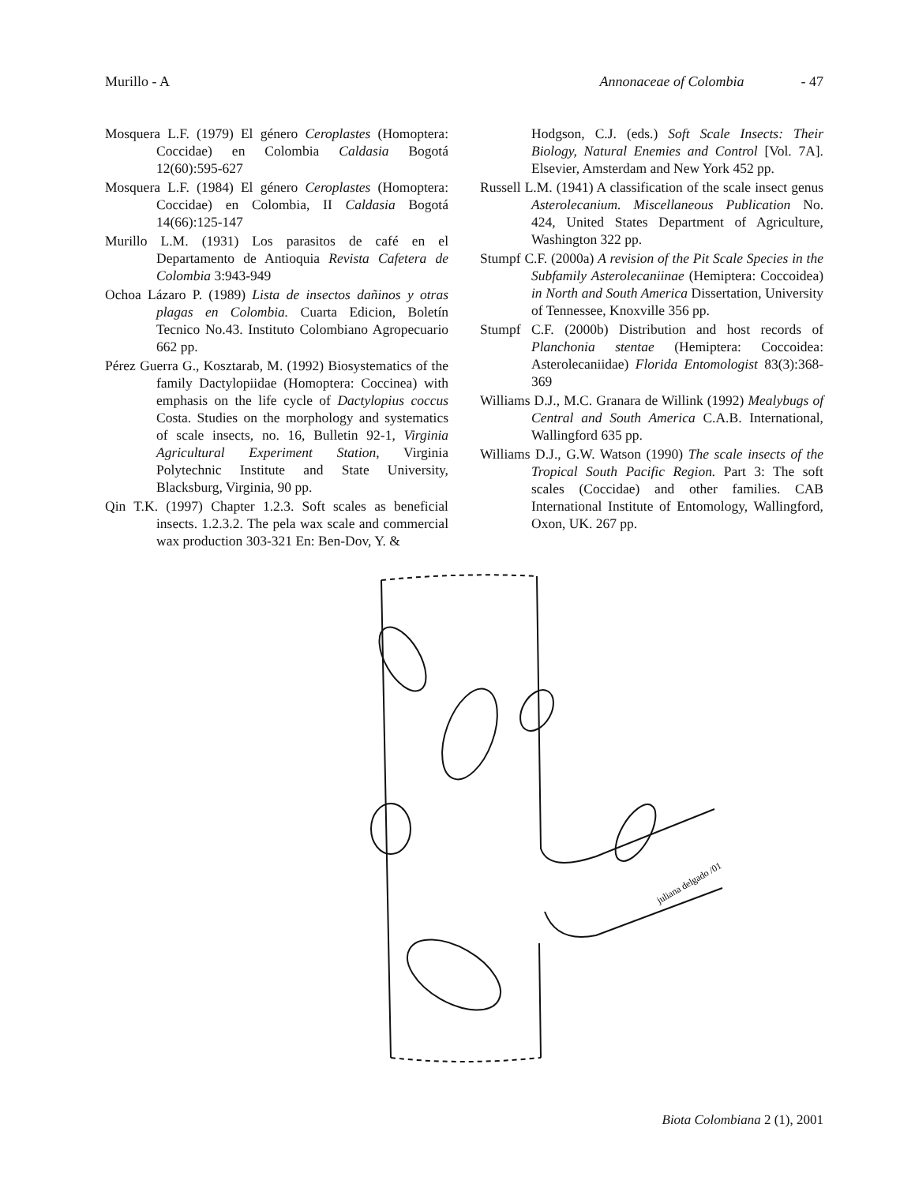Murillo - A Annonaceae of Colombia - 47
Mosquera L.F. (1979) El género Ceroplastes (Homoptera: Coccidae) en Colombia Caldasia Bogotá 12(60):595-627
Mosquera L.F. (1984) El género Ceroplastes (Homoptera: Coccidae) en Colombia, II Caldasia Bogotá 14(66):125-147
Murillo L.M. (1931) Los parasitos de café en el Departamento de Antioquia Revista Cafetera de Colombia 3:943-949
Ochoa Lázaro P. (1989) Lista de insectos dañinos y otras plagas en Colombia. Cuarta Edicion, Boletín Tecnico No.43. Instituto Colombiano Agropecuario 662 pp.
Pérez Guerra G., Kosztarab, M. (1992) Biosystematics of the family Dactylopiidae (Homoptera: Coccinea) with emphasis on the life cycle of Dactylopius coccus Costa. Studies on the morphology and systematics of scale insects, no. 16, Bulletin 92-1, Virginia Agricultural Experiment Station, Virginia Polytechnic Institute and State University, Blacksburg, Virginia, 90 pp.
Qin T.K. (1997) Chapter 1.2.3. Soft scales as beneficial insects. 1.2.3.2. The pela wax scale and commercial wax production 303-321 En: Ben-Dov, Y. &
Hodgson, C.J. (eds.) Soft Scale Insects: Their Biology, Natural Enemies and Control [Vol. 7A]. Elsevier, Amsterdam and New York 452 pp.
Russell L.M. (1941) A classification of the scale insect genus Asterolecanium. Miscellaneous Publication No. 424, United States Department of Agriculture, Washington 322 pp.
Stumpf C.F. (2000a) A revision of the Pit Scale Species in the Subfamily Asterolecaniinae (Hemiptera: Coccoidea) in North and South America Dissertation, University of Tennessee, Knoxville 356 pp.
Stumpf C.F. (2000b) Distribution and host records of Planchonia stentae (Hemiptera: Coccoidea: Asterolecaniidae) Florida Entomologist 83(3):368-369
Williams D.J., M.C. Granara de Willink (1992) Mealybugs of Central and South America C.A.B. International, Wallingford 635 pp.
Williams D.J., G.W. Watson (1990) The scale insects of the Tropical South Pacific Region. Part 3: The soft scales (Coccidae) and other families. CAB International Institute of Entomology, Wallingford, Oxon, UK. 267 pp.
juliana delgado /01
Biota Colombiana 2 (1), 2001